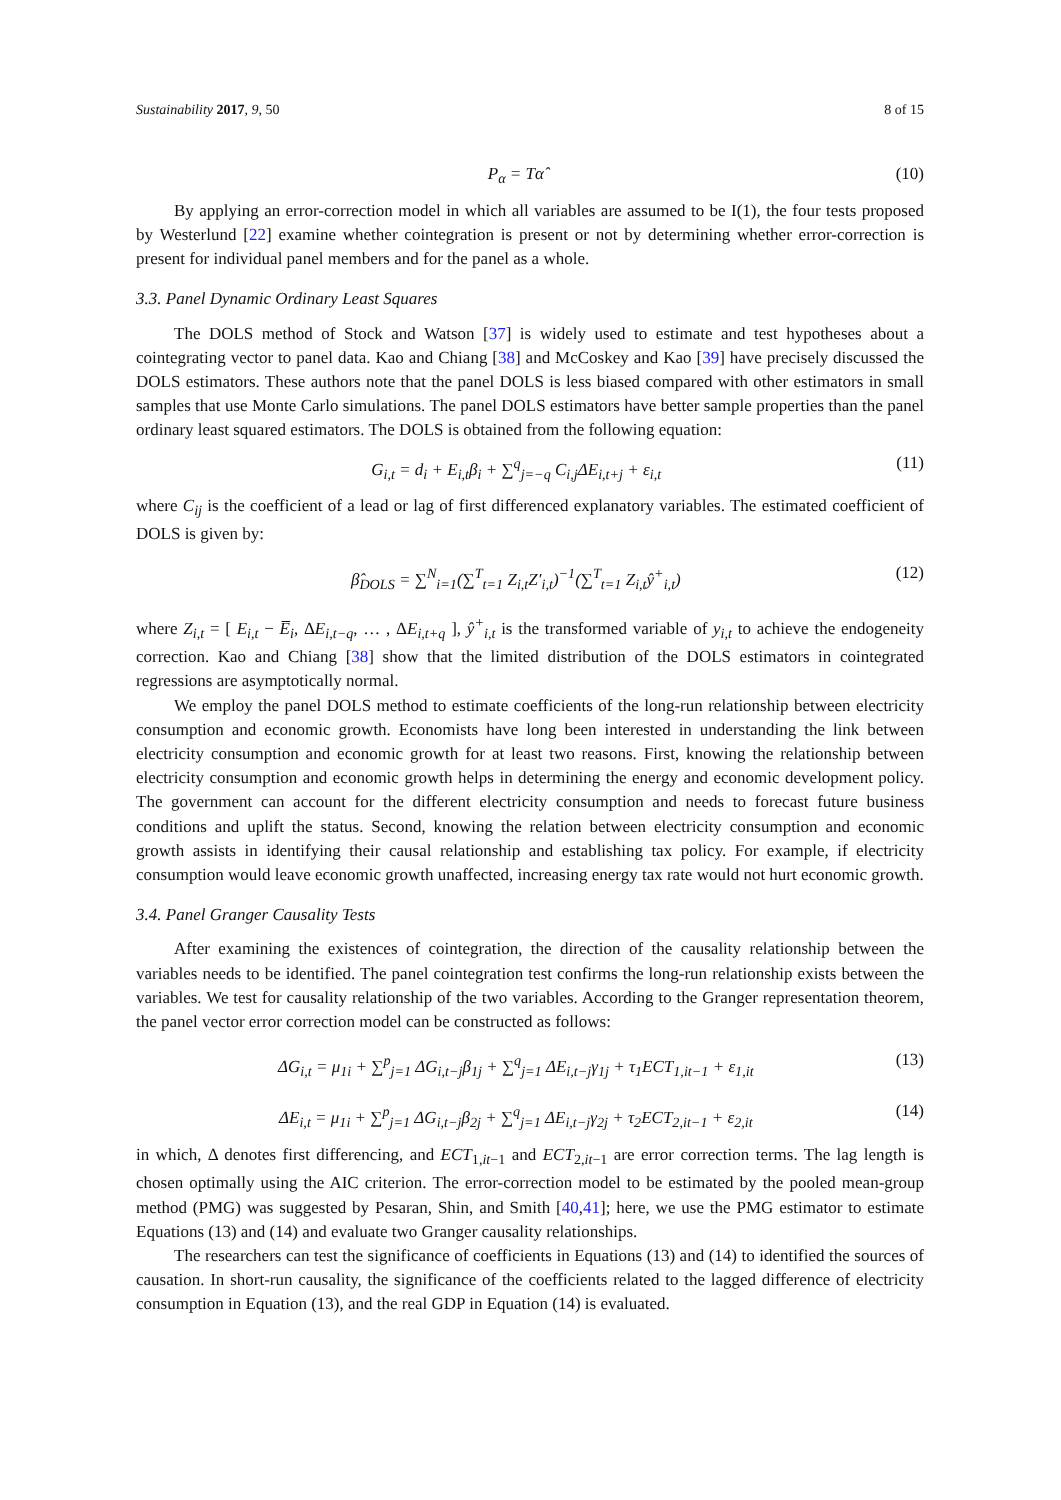Sustainability 2017, 9, 50 8 of 15
P<sub>α</sub> = Tα̂ (10)
By applying an error-correction model in which all variables are assumed to be I(1), the four tests proposed by Westerlund [22] examine whether cointegration is present or not by determining whether error-correction is present for individual panel members and for the panel as a whole.
3.3. Panel Dynamic Ordinary Least Squares
The DOLS method of Stock and Watson [37] is widely used to estimate and test hypotheses about a cointegrating vector to panel data. Kao and Chiang [38] and McCoskey and Kao [39] have precisely discussed the DOLS estimators. These authors note that the panel DOLS is less biased compared with other estimators in small samples that use Monte Carlo simulations. The panel DOLS estimators have better sample properties than the panel ordinary least squared estimators. The DOLS is obtained from the following equation:
G<sub>i,t</sub> = d<sub>i</sub> + E<sub>i,t</sub>β<sub>i</sub> + ∑<sup>q</sup><sub>j=−q</sub> C<sub>i,j</sub>ΔE<sub>i,t+j</sub> + ε<sub>i,t</sub> (11)
where C<sub>ij</sub> is the coefficient of a lead or lag of first differenced explanatory variables. The estimated coefficient of DOLS is given by:
β̂<sub>DOLS</sub> = ∑<sup>N</sup><sub>i=1</sub>(∑<sup>T</sup><sub>t=1</sub> Z<sub>i,t</sub>Z′<sub>i,t</sub>)<sup>−1</sup>(∑<sup>T</sup><sub>t=1</sub> Z<sub>i,t</sub>ŷ<sup>+</sup><sub>i,t</sub>) (12)
where Z<sub>i,t</sub> = [ E<sub>i,t</sub> − E̅<sub>i</sub>, ΔE<sub>i,t−q</sub>, … , ΔE<sub>i,t+q</sub> ], ŷ<sup>+</sup><sub>i,t</sub> is the transformed variable of y<sub>i,t</sub> to achieve the endogeneity correction. Kao and Chiang [38] show that the limited distribution of the DOLS estimators in cointegrated regressions are asymptotically normal.
We employ the panel DOLS method to estimate coefficients of the long-run relationship between electricity consumption and economic growth. Economists have long been interested in understanding the link between electricity consumption and economic growth for at least two reasons. First, knowing the relationship between electricity consumption and economic growth helps in determining the energy and economic development policy. The government can account for the different electricity consumption and needs to forecast future business conditions and uplift the status. Second, knowing the relation between electricity consumption and economic growth assists in identifying their causal relationship and establishing tax policy. For example, if electricity consumption would leave economic growth unaffected, increasing energy tax rate would not hurt economic growth.
3.4. Panel Granger Causality Tests
After examining the existences of cointegration, the direction of the causality relationship between the variables needs to be identified. The panel cointegration test confirms the long-run relationship exists between the variables. We test for causality relationship of the two variables. According to the Granger representation theorem, the panel vector error correction model can be constructed as follows:
ΔG<sub>i,t</sub> = μ<sub>1i</sub> + ∑<sup>p</sup><sub>j=1</sub> ΔG<sub>i,t−j</sub>β<sub>1j</sub> + ∑<sup>q</sup><sub>j=1</sub> ΔE<sub>i,t−j</sub>γ<sub>1j</sub> + τ<sub>1</sub>ECT<sub>1,it−1</sub> + ε<sub>1,it</sub> (13)
ΔE<sub>i,t</sub> = μ<sub>1i</sub> + ∑<sup>p</sup><sub>j=1</sub> ΔG<sub>i,t−j</sub>β<sub>2j</sub> + ∑<sup>q</sup><sub>j=1</sub> ΔE<sub>i,t−j</sub>γ<sub>2j</sub> + τ<sub>2</sub>ECT<sub>2,it−1</sub> + ε<sub>2,it</sub> (14)
in which, Δ denotes first differencing, and ECT<sub>1,it−1</sub> and ECT<sub>2,it−1</sub> are error correction terms. The lag length is chosen optimally using the AIC criterion. The error-correction model to be estimated by the pooled mean-group method (PMG) was suggested by Pesaran, Shin, and Smith [40,41]; here, we use the PMG estimator to estimate Equations (13) and (14) and evaluate two Granger causality relationships.
The researchers can test the significance of coefficients in Equations (13) and (14) to identified the sources of causation. In short-run causality, the significance of the coefficients related to the lagged difference of electricity consumption in Equation (13), and the real GDP in Equation (14) is evaluated.